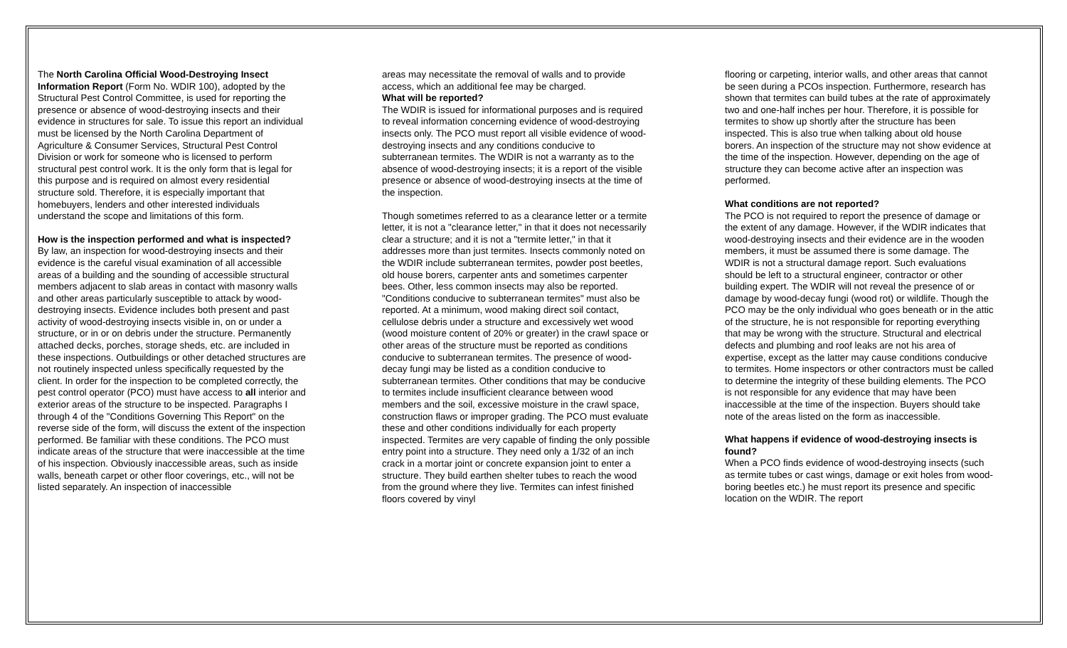The North Carolina Official Wood-Destroying Insect Information Report (Form No. WDIR 100), adopted by the Structural Pest Control Committee, is used for reporting the presence or absence of wood-destroying insects and their evidence in structures for sale. To issue this report an individual must be licensed by the North Carolina Department of Agriculture & Consumer Services, Structural Pest Control Division or work for someone who is licensed to perform structural pest control work. It is the only form that is legal for this purpose and is required on almost every residential structure sold. Therefore, it is especially important that homebuyers, lenders and other interested individuals understand the scope and limitations of this form.
How is the inspection performed and what is inspected?
By law, an inspection for wood-destroying insects and their evidence is the careful visual examination of all accessible areas of a building and the sounding of accessible structural members adjacent to slab areas in contact with masonry walls and other areas particularly susceptible to attack by wood-destroying insects. Evidence includes both present and past activity of wood-destroying insects visible in, on or under a structure, or in or on debris under the structure. Permanently attached decks, porches, storage sheds, etc. are included in these inspections. Outbuildings or other detached structures are not routinely inspected unless specifically requested by the client. In order for the inspection to be completed correctly, the pest control operator (PCO) must have access to all interior and exterior areas of the structure to be inspected. Paragraphs I through 4 of the "Conditions Governing This Report" on the reverse side of the form, will discuss the extent of the inspection performed. Be familiar with these conditions. The PCO must indicate areas of the structure that were inaccessible at the time of his inspection. Obviously inaccessible areas, such as inside walls, beneath carpet or other floor coverings, etc., will not be listed separately. An inspection of inaccessible
areas may necessitate the removal of walls and to provide access, which an additional fee may be charged.
What will be reported?
The WDIR is issued for informational purposes and is required to reveal information concerning evidence of wood-destroying insects only. The PCO must report all visible evidence of wood-destroying insects and any conditions conducive to subterranean termites. The WDIR is not a warranty as to the absence of wood-destroying insects; it is a report of the visible presence or absence of wood-destroying insects at the time of the inspection.
Though sometimes referred to as a clearance letter or a termite letter, it is not a "clearance letter," in that it does not necessarily clear a structure; and it is not a "termite letter," in that it addresses more than just termites. Insects commonly noted on the WDIR include subterranean termites, powder post beetles, old house borers, carpenter ants and sometimes carpenter bees. Other, less common insects may also be reported. "Conditions conducive to subterranean termites" must also be reported. At a minimum, wood making direct soil contact, cellulose debris under a structure and excessively wet wood (wood moisture content of 20% or greater) in the crawl space or other areas of the structure must be reported as conditions conducive to subterranean termites. The presence of wood-decay fungi may be listed as a condition conducive to subterranean termites. Other conditions that may be conducive to termites include insufficient clearance between wood members and the soil, excessive moisture in the crawl space, construction flaws or improper grading. The PCO must evaluate these and other conditions individually for each property inspected. Termites are very capable of finding the only possible entry point into a structure. They need only a 1/32 of an inch crack in a mortar joint or concrete expansion joint to enter a structure. They build earthen shelter tubes to reach the wood from the ground where they live. Termites can infest finished floors covered by vinyl
flooring or carpeting, interior walls, and other areas that cannot be seen during a PCOs inspection. Furthermore, research has shown that termites can build tubes at the rate of approximately two and one-half inches per hour. Therefore, it is possible for termites to show up shortly after the structure has been inspected. This is also true when talking about old house borers. An inspection of the structure may not show evidence at the time of the inspection. However, depending on the age of structure they can become active after an inspection was performed.
What conditions are not reported?
The PCO is not required to report the presence of damage or the extent of any damage. However, if the WDIR indicates that wood-destroying insects and their evidence are in the wooden members, it must be assumed there is some damage. The WDIR is not a structural damage report. Such evaluations should be left to a structural engineer, contractor or other building expert. The WDIR will not reveal the presence of or damage by wood-decay fungi (wood rot) or wildlife. Though the PCO may be the only individual who goes beneath or in the attic of the structure, he is not responsible for reporting everything that may be wrong with the structure. Structural and electrical defects and plumbing and roof leaks are not his area of expertise, except as the latter may cause conditions conducive to termites. Home inspectors or other contractors must be called to determine the integrity of these building elements. The PCO is not responsible for any evidence that may have been inaccessible at the time of the inspection. Buyers should take note of the areas listed on the form as inaccessible.
What happens if evidence of wood-destroying insects is found?
When a PCO finds evidence of wood-destroying insects (such as termite tubes or cast wings, damage or exit holes from wood-boring beetles etc.) he must report its presence and specific location on the WDIR. The report